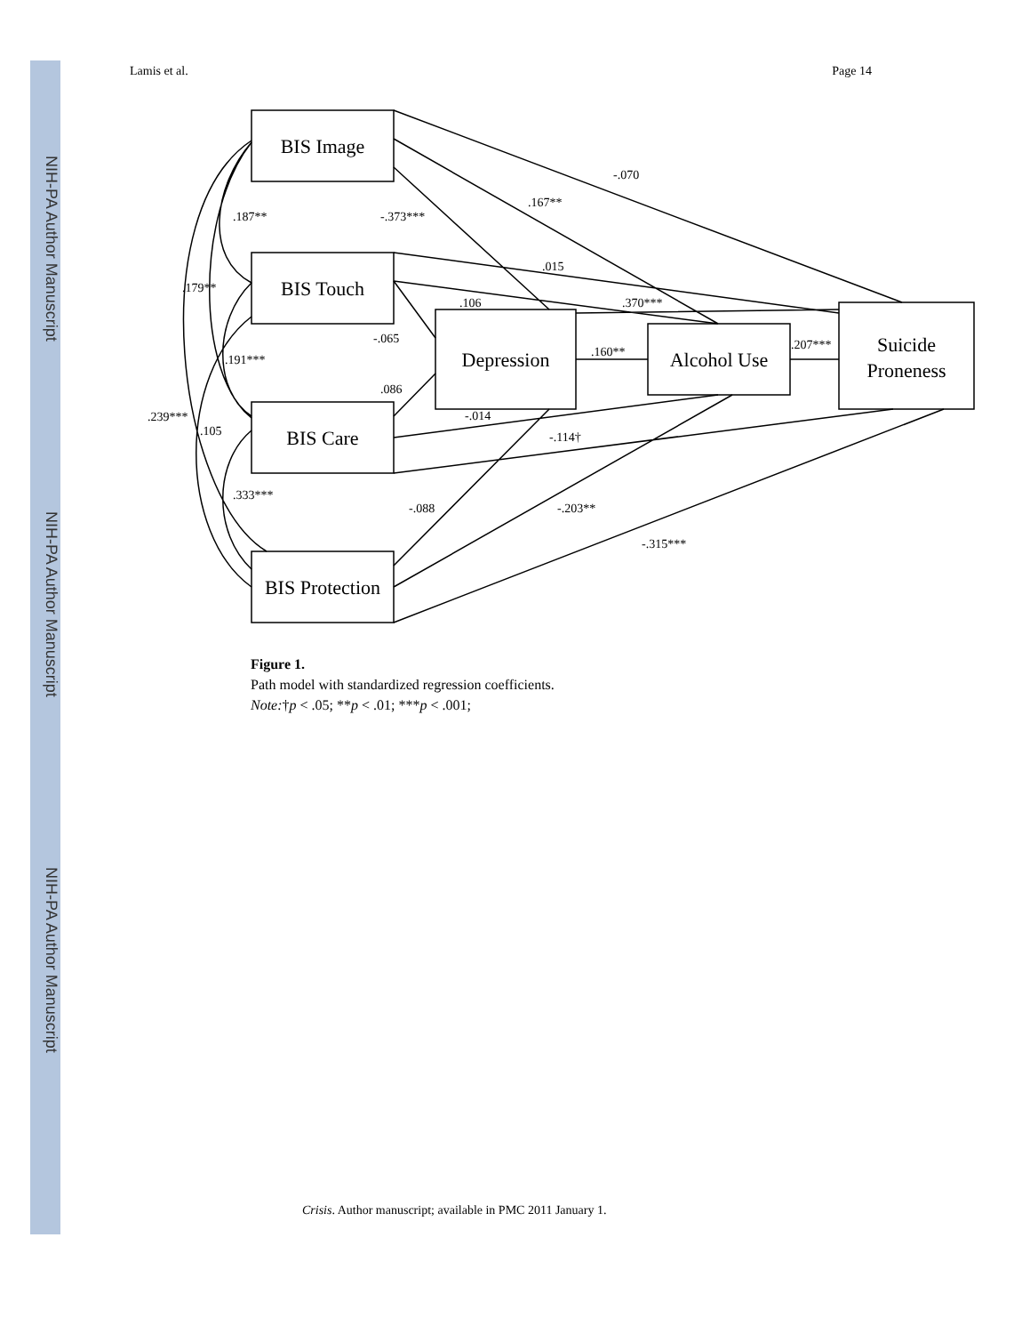NIH-PA Author Manuscript
NIH-PA Author Manuscript
NIH-PA Author Manuscript
Lamis et al. Page 14
BIS Image
BIS Touch
BIS Care
BIS Protection
Depression
Alcohol Use
Suicide
Proneness
-.070
.167**
-.373***
.187**
.015
.179**
.106
.370***
-.065
.160**
.207***
.191***
.086
.239***
-.014
.105
-.114†
.333***
-.088
-.203**
-.315***
Figure 1.
Path model with standardized regression coefficients.
Note:†p < .05; **p < .01; ***p < .001;
Crisis. Author manuscript; available in PMC 2011 January 1.